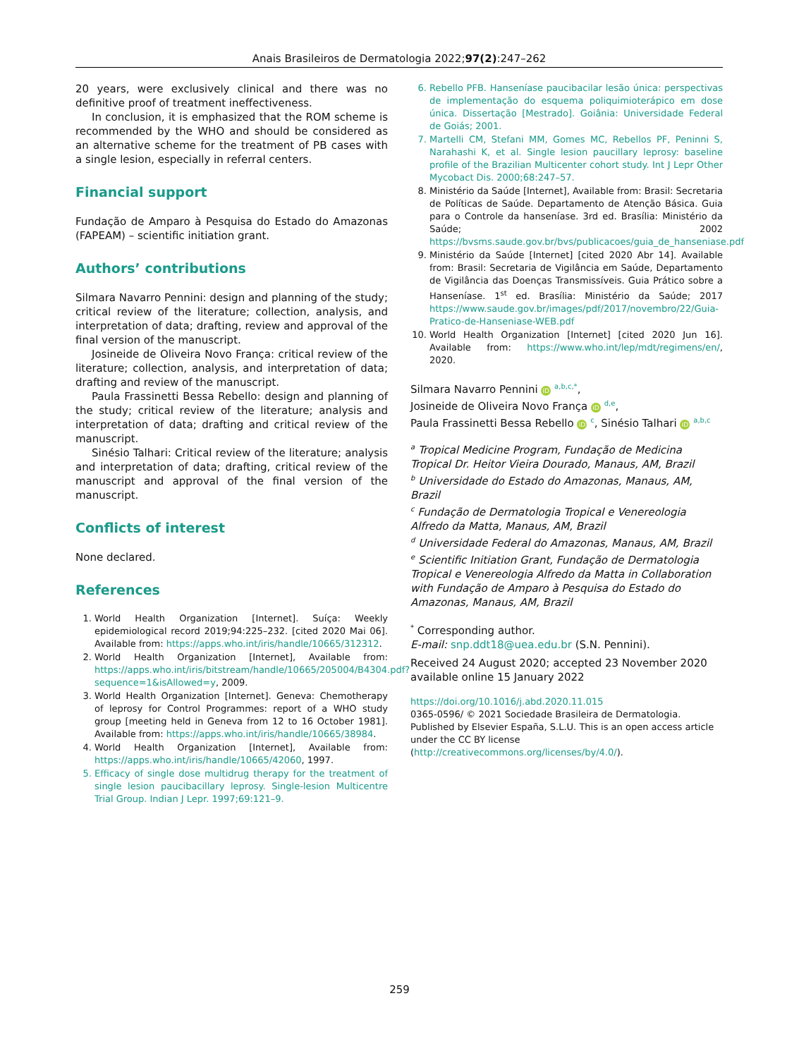Anais Brasileiros de Dermatologia 2022;97(2):247–262
20 years, were exclusively clinical and there was no definitive proof of treatment ineffectiveness.
In conclusion, it is emphasized that the ROM scheme is recommended by the WHO and should be considered as an alternative scheme for the treatment of PB cases with a single lesion, especially in referral centers.
Financial support
Fundação de Amparo à Pesquisa do Estado do Amazonas (FAPEAM) – scientific initiation grant.
Authors’ contributions
Silmara Navarro Pennini: design and planning of the study; critical review of the literature; collection, analysis, and interpretation of data; drafting, review and approval of the final version of the manuscript.
Josineide de Oliveira Novo França: critical review of the literature; collection, analysis, and interpretation of data; drafting and review of the manuscript.
Paula Frassinetti Bessa Rebello: design and planning of the study; critical review of the literature; analysis and interpretation of data; drafting and critical review of the manuscript.
Sinésio Talhari: Critical review of the literature; analysis and interpretation of data; drafting, critical review of the manuscript and approval of the final version of the manuscript.
Conflicts of interest
None declared.
References
1. World Health Organization [Internet]. Suíça: Weekly epidemiological record 2019;94:225–232. [cited 2020 Mai 06]. Available from: https://apps.who.int/iris/handle/10665/312312.
2. World Health Organization [Internet], Available from: https://apps.who.int/iris/bitstream/handle/10665/205004/B4304.pdf?sequence=1&isAllowed=y, 2009.
3. World Health Organization [Internet]. Geneva: Chemotherapy of leprosy for Control Programmes: report of a WHO study group [meeting held in Geneva from 12 to 16 October 1981]. Available from: https://apps.who.int/iris/handle/10665/38984.
4. World Health Organization [Internet], Available from: https://apps.who.int/iris/handle/10665/42060, 1997.
5. Efficacy of single dose multidrug therapy for the treatment of single lesion paucibacillary leprosy. Single-lesion Multicentre Trial Group. Indian J Lepr. 1997;69:121–9.
6. Rebello PFB. Hanseníase paucibacilar lesão única: perspectivas de implementação do esquema poliquimioterápico em dose única. Dissertação [Mestrado]. Goiânia: Universidade Federal de Goiás; 2001.
7. Martelli CM, Stefani MM, Gomes MC, Rebellos PF, Peninni S, Narahashi K, et al. Single lesion paucillary leprosy: baseline profile of the Brazilian Multicenter cohort study. Int J Lepr Other Mycobact Dis. 2000;68:247–57.
8. Ministério da Saúde [Internet], Available from: Brasil: Secretaria de Políticas de Saúde. Departamento de Atenção Básica. Guia para o Controle da hanseníase. 3rd ed. Brasília: Ministério da Saúde; 2002 https://bvsms.saude.gov.br/bvs/publicacoes/guia_de_hanseniase.pdf
9. Ministério da Saúde [Internet] [cited 2020 Abr 14]. Available from: Brasil: Secretaria de Vigilância em Saúde, Departamento de Vigilância das Doenças Transmissíveis. Guia Prático sobre a Hanseníase. 1<sup>st</sup> ed. Brasília: Ministério da Saúde; 2017 https://www.saude.gov.br/images/pdf/2017/novembro/22/Guia-Pratico-de-Hanseniase-WEB.pdf
10. World Health Organization [Internet] [cited 2020 Jun 16]. Available from: https://www.who.int/lep/mdt/regimens/en/, 2020.
Silmara Navarro Pennini iD <sup>a,b,c,*</sup>,
Josineide de Oliveira Novo França iD <sup>d,e</sup>,
Paula Frassinetti Bessa Rebello iD <sup>c</sup>, Sinésio Talhari iD <sup>a,b,c</sup>
<sup>a</sup> Tropical Medicine Program, Fundação de Medicina Tropical Dr. Heitor Vieira Dourado, Manaus, AM, Brazil
<sup>b</sup> Universidade do Estado do Amazonas, Manaus, AM, Brazil
<sup>c</sup> Fundação de Dermatologia Tropical e Venereologia Alfredo da Matta, Manaus, AM, Brazil
<sup>d</sup> Universidade Federal do Amazonas, Manaus, AM, Brazil
<sup>e</sup> Scientific Initiation Grant, Fundação de Dermatologia Tropical e Venereologia Alfredo da Matta in Collaboration with Fundação de Amparo à Pesquisa do Estado do Amazonas, Manaus, AM, Brazil
<sup>*</sup> Corresponding author.
E-mail: snp.ddt18@uea.edu.br (S.N. Pennini).
Received 24 August 2020; accepted 23 November 2020
available online 15 January 2022
https://doi.org/10.1016/j.abd.2020.11.015
0365-0596/ © 2021 Sociedade Brasileira de Dermatologia. Published by Elsevier España, S.L.U. This is an open access article under the CC BY license (http://creativecommons.org/licenses/by/4.0/).
259